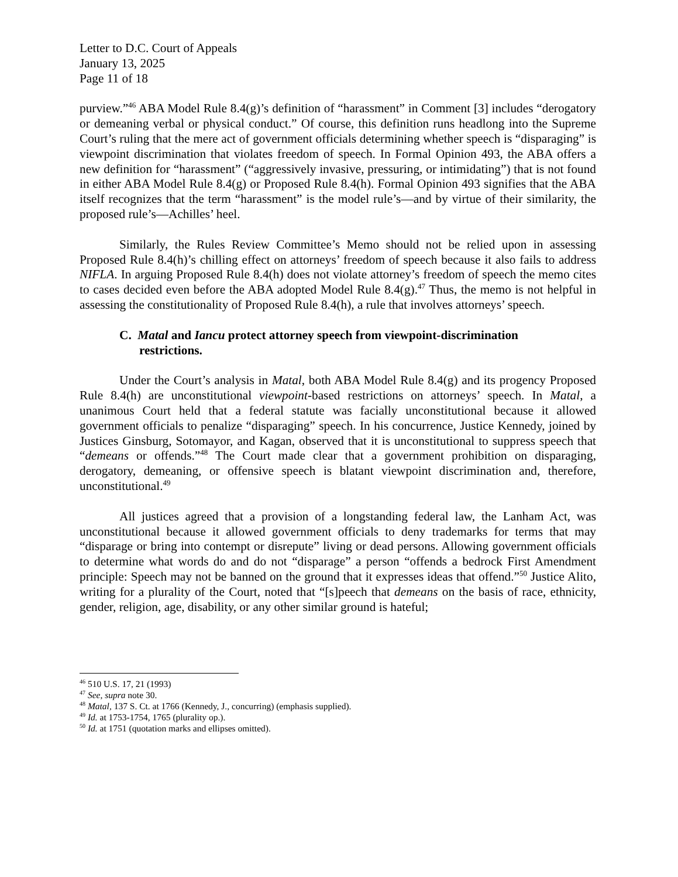Letter to D.C. Court of Appeals
January 13, 2025
Page 11 of 18
purview.”<sup>46</sup> ABA Model Rule 8.4(g)’s definition of “harassment” in Comment [3] includes “derogatory or demeaning verbal or physical conduct.” Of course, this definition runs headlong into the Supreme Court’s ruling that the mere act of government officials determining whether speech is “disparaging” is viewpoint discrimination that violates freedom of speech. In Formal Opinion 493, the ABA offers a new definition for “harassment” (“aggressively invasive, pressuring, or intimidating”) that is not found in either ABA Model Rule 8.4(g) or Proposed Rule 8.4(h). Formal Opinion 493 signifies that the ABA itself recognizes that the term “harassment” is the model rule’s—and by virtue of their similarity, the proposed rule’s—Achilles’ heel.
Similarly, the Rules Review Committee’s Memo should not be relied upon in assessing Proposed Rule 8.4(h)’s chilling effect on attorneys’ freedom of speech because it also fails to address NIFLA. In arguing Proposed Rule 8.4(h) does not violate attorney’s freedom of speech the memo cites to cases decided even before the ABA adopted Model Rule 8.4(g).<sup>47</sup> Thus, the memo is not helpful in assessing the constitutionality of Proposed Rule 8.4(h), a rule that involves attorneys’ speech.
C. Matal and Iancu protect attorney speech from viewpoint-discrimination restrictions.
Under the Court’s analysis in Matal, both ABA Model Rule 8.4(g) and its progency Proposed Rule 8.4(h) are unconstitutional viewpoint-based restrictions on attorneys’ speech. In Matal, a unanimous Court held that a federal statute was facially unconstitutional because it allowed government officials to penalize “disparaging” speech. In his concurrence, Justice Kennedy, joined by Justices Ginsburg, Sotomayor, and Kagan, observed that it is unconstitutional to suppress speech that “demeans or offends.”<sup>48</sup> The Court made clear that a government prohibition on disparaging, derogatory, demeaning, or offensive speech is blatant viewpoint discrimination and, therefore, unconstitutional.<sup>49</sup>
All justices agreed that a provision of a longstanding federal law, the Lanham Act, was unconstitutional because it allowed government officials to deny trademarks for terms that may “disparage or bring into contempt or disrepute” living or dead persons. Allowing government officials to determine what words do and do not “disparage” a person “offends a bedrock First Amendment principle: Speech may not be banned on the ground that it expresses ideas that offend.”<sup>50</sup> Justice Alito, writing for a plurality of the Court, noted that “[s]peech that demeans on the basis of race, ethnicity, gender, religion, age, disability, or any other similar ground is hateful;
<sup>46</sup> 510 U.S. 17, 21 (1993)
<sup>47</sup> See, supra note 30.
<sup>48</sup> Matal, 137 S. Ct. at 1766 (Kennedy, J., concurring) (emphasis supplied).
<sup>49</sup> Id. at 1753-1754, 1765 (plurality op.).
<sup>50</sup> Id. at 1751 (quotation marks and ellipses omitted).